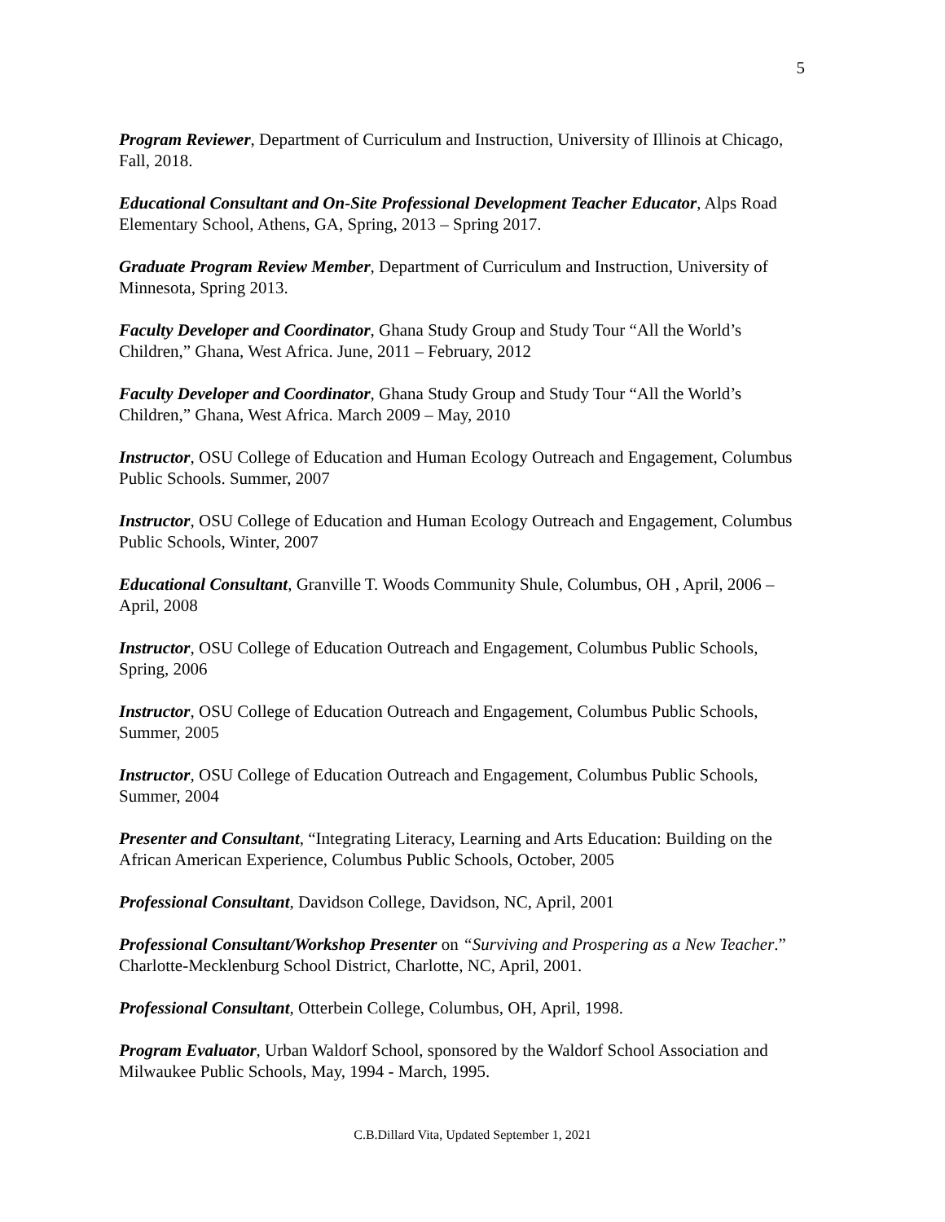5
Program Reviewer, Department of Curriculum and Instruction, University of Illinois at Chicago, Fall, 2018.
Educational Consultant and On-Site Professional Development Teacher Educator, Alps Road Elementary School, Athens, GA, Spring, 2013 – Spring 2017.
Graduate Program Review Member, Department of Curriculum and Instruction, University of Minnesota, Spring 2013.
Faculty Developer and Coordinator, Ghana Study Group and Study Tour “All the World’s Children,” Ghana, West Africa. June, 2011 – February, 2012
Faculty Developer and Coordinator, Ghana Study Group and Study Tour “All the World’s Children,” Ghana, West Africa. March 2009 – May, 2010
Instructor, OSU College of Education and Human Ecology Outreach and Engagement, Columbus Public Schools. Summer, 2007
Instructor, OSU College of Education and Human Ecology Outreach and Engagement, Columbus Public Schools, Winter, 2007
Educational Consultant, Granville T. Woods Community Shule, Columbus, OH , April, 2006 – April, 2008
Instructor, OSU College of Education Outreach and Engagement, Columbus Public Schools, Spring, 2006
Instructor, OSU College of Education Outreach and Engagement, Columbus Public Schools, Summer, 2005
Instructor, OSU College of Education Outreach and Engagement, Columbus Public Schools, Summer, 2004
Presenter and Consultant, “Integrating Literacy, Learning and Arts Education: Building on the African American Experience, Columbus Public Schools, October, 2005
Professional Consultant, Davidson College, Davidson, NC, April, 2001
Professional Consultant/Workshop Presenter on “Surviving and Prospering as a New Teacher.” Charlotte-Mecklenburg School District, Charlotte, NC, April, 2001.
Professional Consultant, Otterbein College, Columbus, OH, April, 1998.
Program Evaluator, Urban Waldorf School, sponsored by the Waldorf School Association and Milwaukee Public Schools, May, 1994 - March, 1995.
C.B.Dillard Vita, Updated September 1, 2021